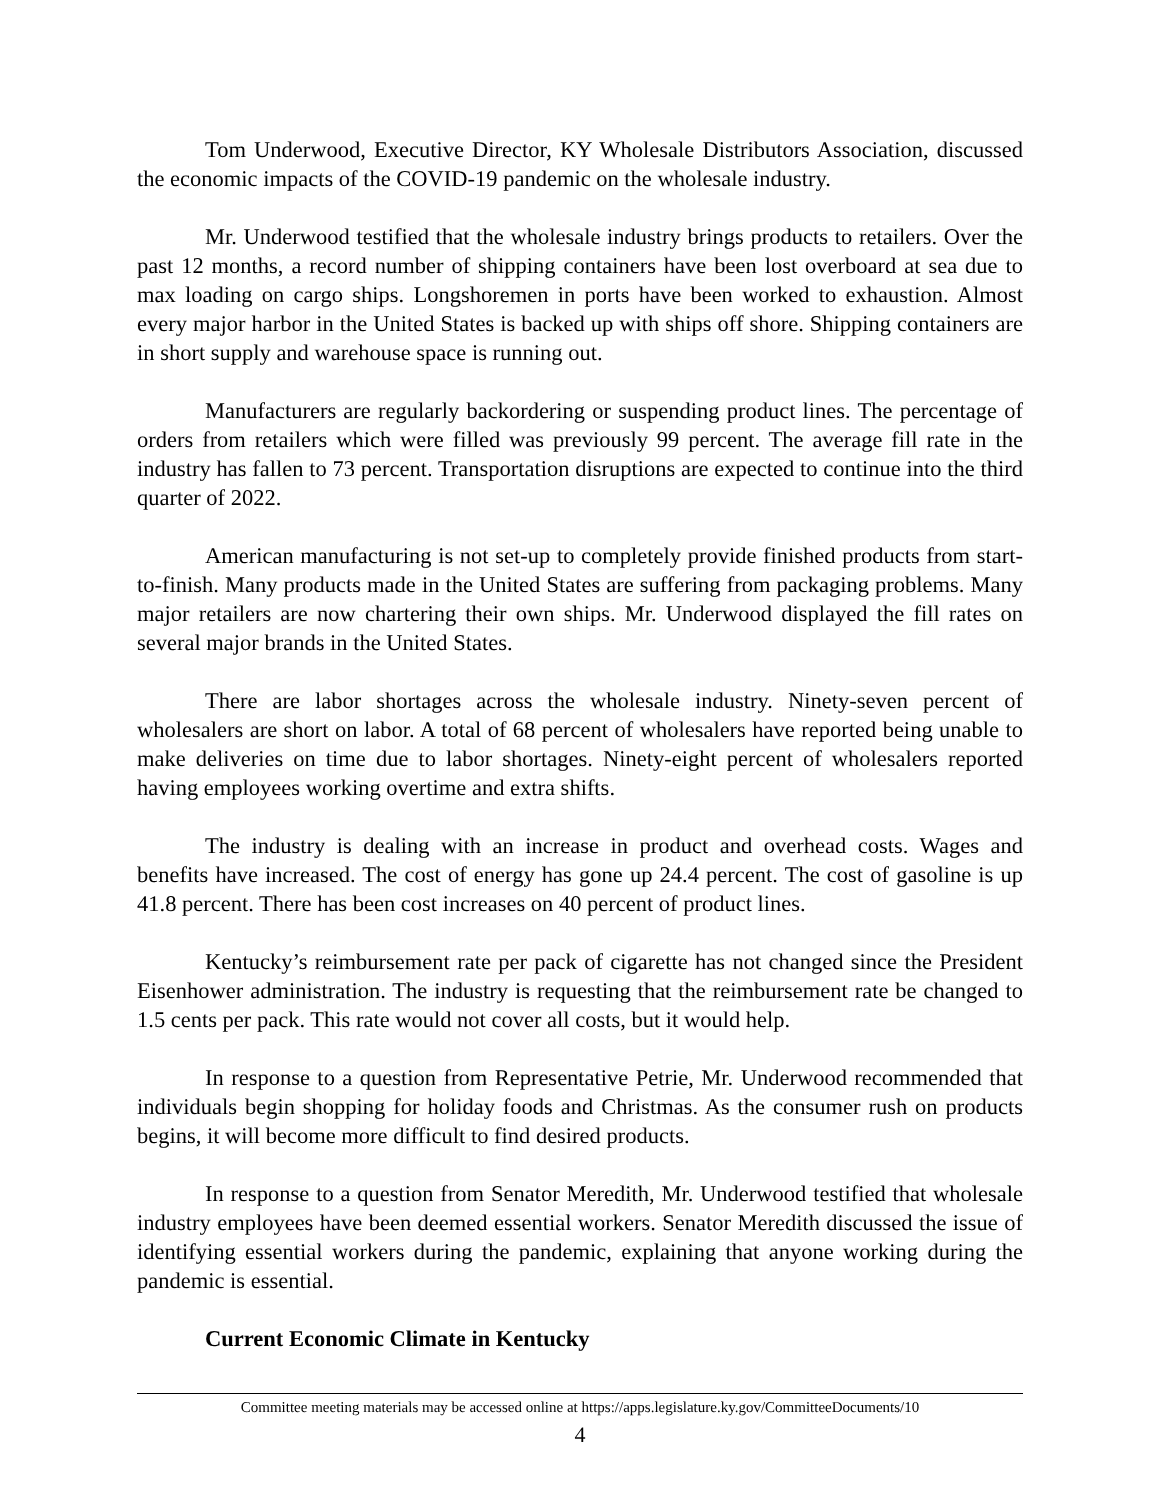Tom Underwood, Executive Director, KY Wholesale Distributors Association, discussed the economic impacts of the COVID-19 pandemic on the wholesale industry.
Mr. Underwood testified that the wholesale industry brings products to retailers. Over the past 12 months, a record number of shipping containers have been lost overboard at sea due to max loading on cargo ships. Longshoremen in ports have been worked to exhaustion. Almost every major harbor in the United States is backed up with ships off shore. Shipping containers are in short supply and warehouse space is running out.
Manufacturers are regularly backordering or suspending product lines. The percentage of orders from retailers which were filled was previously 99 percent. The average fill rate in the industry has fallen to 73 percent. Transportation disruptions are expected to continue into the third quarter of 2022.
American manufacturing is not set-up to completely provide finished products from start-to-finish. Many products made in the United States are suffering from packaging problems. Many major retailers are now chartering their own ships. Mr. Underwood displayed the fill rates on several major brands in the United States.
There are labor shortages across the wholesale industry. Ninety-seven percent of wholesalers are short on labor. A total of 68 percent of wholesalers have reported being unable to make deliveries on time due to labor shortages. Ninety-eight percent of wholesalers reported having employees working overtime and extra shifts.
The industry is dealing with an increase in product and overhead costs. Wages and benefits have increased. The cost of energy has gone up 24.4 percent. The cost of gasoline is up 41.8 percent. There has been cost increases on 40 percent of product lines.
Kentucky’s reimbursement rate per pack of cigarette has not changed since the President Eisenhower administration. The industry is requesting that the reimbursement rate be changed to 1.5 cents per pack. This rate would not cover all costs, but it would help.
In response to a question from Representative Petrie, Mr. Underwood recommended that individuals begin shopping for holiday foods and Christmas. As the consumer rush on products begins, it will become more difficult to find desired products.
In response to a question from Senator Meredith, Mr. Underwood testified that wholesale industry employees have been deemed essential workers. Senator Meredith discussed the issue of identifying essential workers during the pandemic, explaining that anyone working during the pandemic is essential.
Current Economic Climate in Kentucky
Committee meeting materials may be accessed online at https://apps.legislature.ky.gov/CommitteeDocuments/10
4